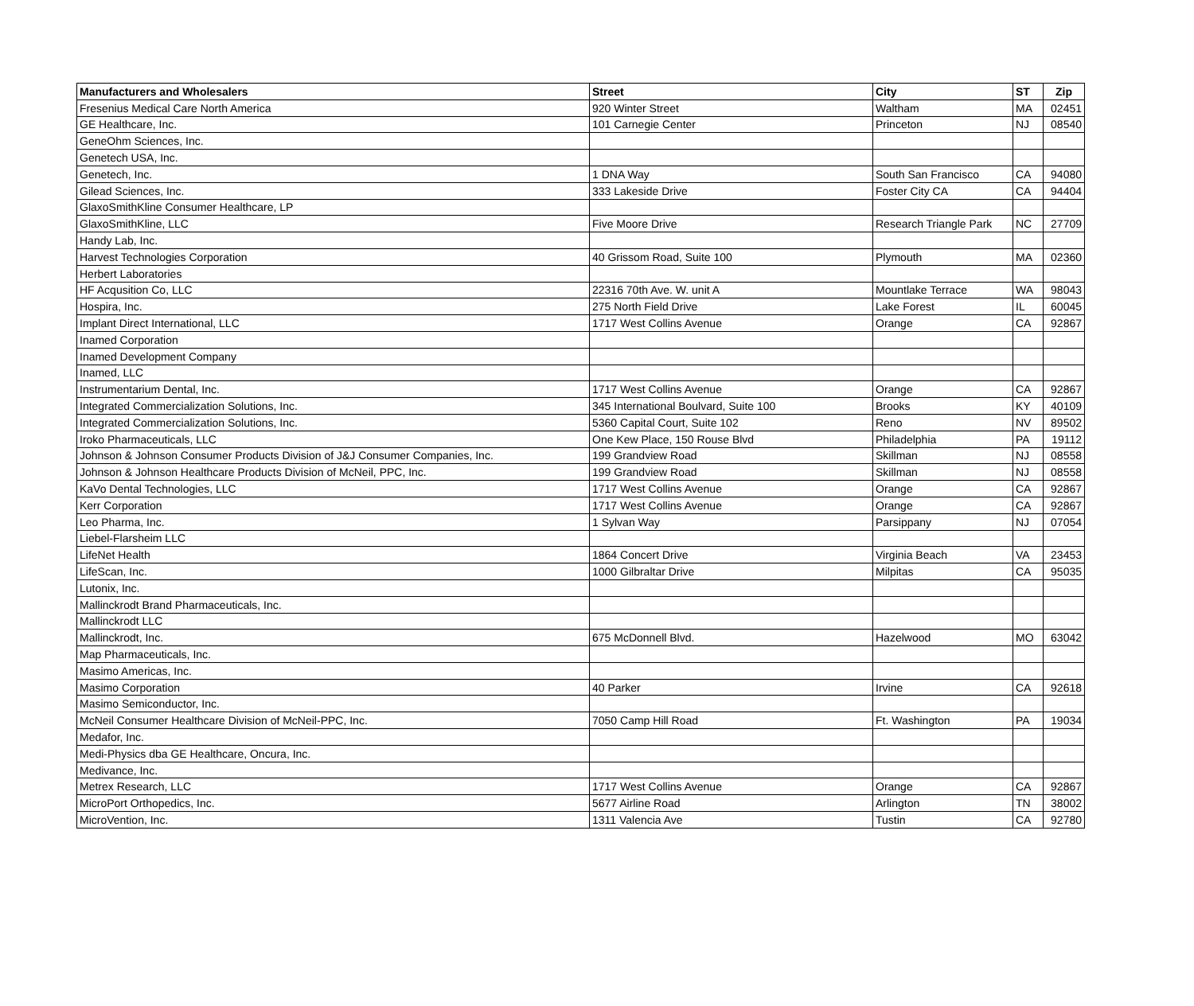| Manufacturers and Wholesalers | Street | City | ST | Zip |
| --- | --- | --- | --- | --- |
| Fresenius Medical Care North America | 920 Winter Street | Waltham | MA | 02451 |
| GE Healthcare, Inc. | 101 Carnegie Center | Princeton | NJ | 08540 |
| GeneOhm Sciences, Inc. | | | | |
| Genetech USA, Inc. | | | | |
| Genetech, Inc. | 1 DNA Way | South San Francisco | CA | 94080 |
| Gilead Sciences, Inc. | 333 Lakeside Drive | Foster City CA | CA | 94404 |
| GlaxoSmithKline Consumer Healthcare, LP | | | | |
| GlaxoSmithKline, LLC | Five Moore Drive | Research Triangle Park | NC | 27709 |
| Handy Lab, Inc. | | | | |
| Harvest Technologies Corporation | 40 Grissom Road, Suite 100 | Plymouth | MA | 02360 |
| Herbert Laboratories | | | | |
| HF Acqusition Co, LLC | 22316 70th Ave. W. unit A | Mountlake Terrace | WA | 98043 |
| Hospira, Inc. | 275 North Field Drive | Lake Forest | IL | 60045 |
| Implant Direct International, LLC | 1717 West Collins Avenue | Orange | CA | 92867 |
| Inamed Corporation | | | | |
| Inamed Development Company | | | | |
| Inamed, LLC | | | | |
| Instrumentarium Dental, Inc. | 1717 West Collins Avenue | Orange | CA | 92867 |
| Integrated Commercialization Solutions, Inc. | 345 International Boulvard, Suite 100 | Brooks | KY | 40109 |
| Integrated Commercialization Solutions, Inc. | 5360 Capital Court, Suite 102 | Reno | NV | 89502 |
| Iroko Pharmaceuticals, LLC | One Kew Place, 150 Rouse Blvd | Philadelphia | PA | 19112 |
| Johnson & Johnson Consumer Products Division of J&J Consumer Companies, Inc. | 199 Grandview Road | Skillman | NJ | 08558 |
| Johnson & Johnson Healthcare Products Division of McNeil, PPC, Inc. | 199 Grandview Road | Skillman | NJ | 08558 |
| KaVo Dental Technologies, LLC | 1717 West Collins Avenue | Orange | CA | 92867 |
| Kerr Corporation | 1717 West Collins Avenue | Orange | CA | 92867 |
| Leo Pharma, Inc. | 1 Sylvan Way | Parsippany | NJ | 07054 |
| Liebel-Flarsheim LLC | | | | |
| LifeNet Health | 1864 Concert Drive | Virginia Beach | VA | 23453 |
| LifeScan, Inc. | 1000 Gilbraltar Drive | Milpitas | CA | 95035 |
| Lutonix, Inc. | | | | |
| Mallinckrodt Brand Pharmaceuticals, Inc. | | | | |
| Mallinckrodt LLC | | | | |
| Mallinckrodt, Inc. | 675 McDonnell Blvd. | Hazelwood | MO | 63042 |
| Map Pharmaceuticals, Inc. | | | | |
| Masimo Americas, Inc. | | | | |
| Masimo Corporation | 40 Parker | Irvine | CA | 92618 |
| Masimo Semiconductor, Inc. | | | | |
| McNeil Consumer Healthcare Division of McNeil-PPC, Inc. | 7050 Camp Hill Road | Ft. Washington | PA | 19034 |
| Medafor, Inc. | | | | |
| Medi-Physics dba GE Healthcare, Oncura, Inc. | | | | |
| Medivance, Inc. | | | | |
| Metrex Research, LLC | 1717 West Collins Avenue | Orange | CA | 92867 |
| MicroPort Orthopedics, Inc. | 5677 Airline Road | Arlington | TN | 38002 |
| MicroVention, Inc. | 1311 Valencia Ave | Tustin | CA | 92780 |